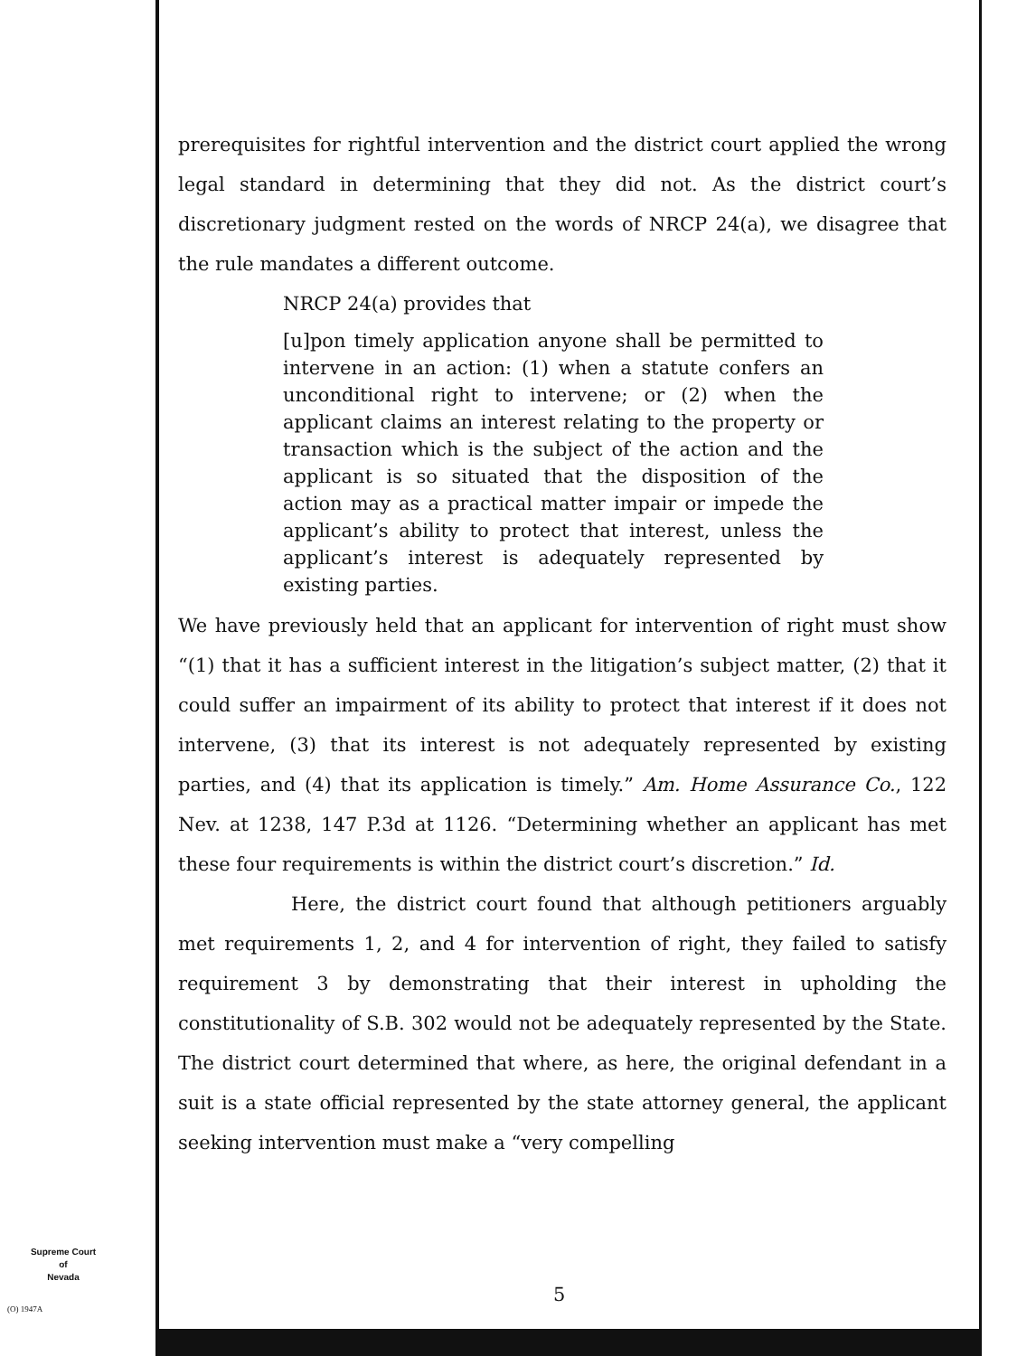prerequisites for rightful intervention and the district court applied the wrong legal standard in determining that they did not. As the district court’s discretionary judgment rested on the words of NRCP 24(a), we disagree that the rule mandates a different outcome.
NRCP 24(a) provides that
[u]pon timely application anyone shall be permitted to intervene in an action: (1) when a statute confers an unconditional right to intervene; or (2) when the applicant claims an interest relating to the property or transaction which is the subject of the action and the applicant is so situated that the disposition of the action may as a practical matter impair or impede the applicant’s ability to protect that interest, unless the applicant’s interest is adequately represented by existing parties.
We have previously held that an applicant for intervention of right must show “(1) that it has a sufficient interest in the litigation’s subject matter, (2) that it could suffer an impairment of its ability to protect that interest if it does not intervene, (3) that its interest is not adequately represented by existing parties, and (4) that its application is timely.” Am. Home Assurance Co., 122 Nev. at 1238, 147 P.3d at 1126. “Determining whether an applicant has met these four requirements is within the district court’s discretion.” Id.
Here, the district court found that although petitioners arguably met requirements 1, 2, and 4 for intervention of right, they failed to satisfy requirement 3 by demonstrating that their interest in upholding the constitutionality of S.B. 302 would not be adequately represented by the State. The district court determined that where, as here, the original defendant in a suit is a state official represented by the state attorney general, the applicant seeking intervention must make a “very compelling
Supreme Court
of
Nevada
(O) 1947A
5